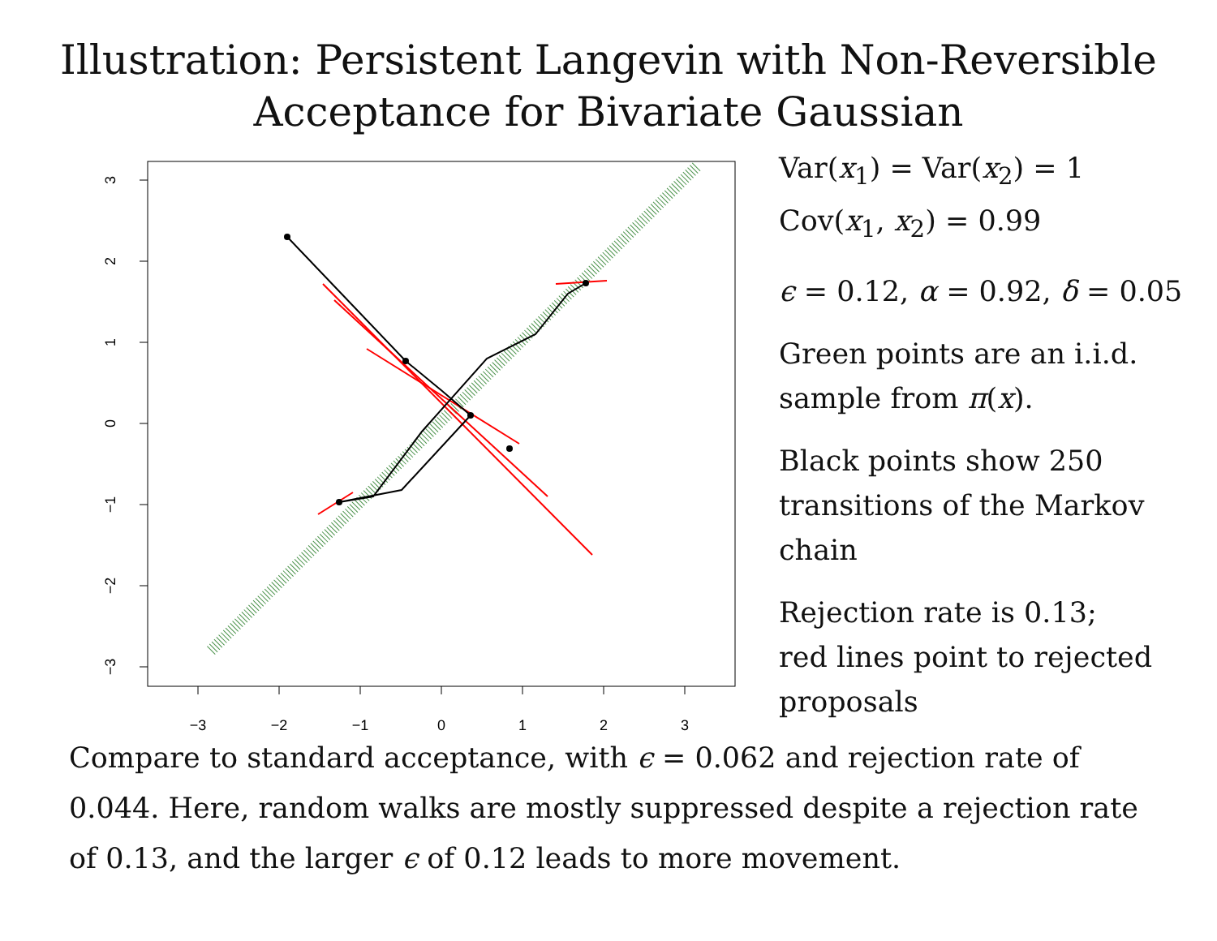Illustration: Persistent Langevin with Non-Reversible
Acceptance for Bivariate Gaussian
−3
−2
−1
0
1
2
3
3
2
1
0
−1
−2
−3
Var(x<sub>1</sub>) = Var(x<sub>2</sub>) = 1
Cov(x<sub>1</sub>, x<sub>2</sub>) = 0.99
ϵ = 0.12, α = 0.92, δ = 0.05
Green points are an i.i.d.
sample from π(x).
Black points show 250
transitions of the Markov
chain
Rejection rate is 0.13;
red lines point to rejected
proposals
Compare to standard acceptance, with ϵ = 0.062 and rejection rate of 0.044. Here, random walks are mostly suppressed despite a rejection rate of 0.13, and the larger ϵ of 0.12 leads to more movement.